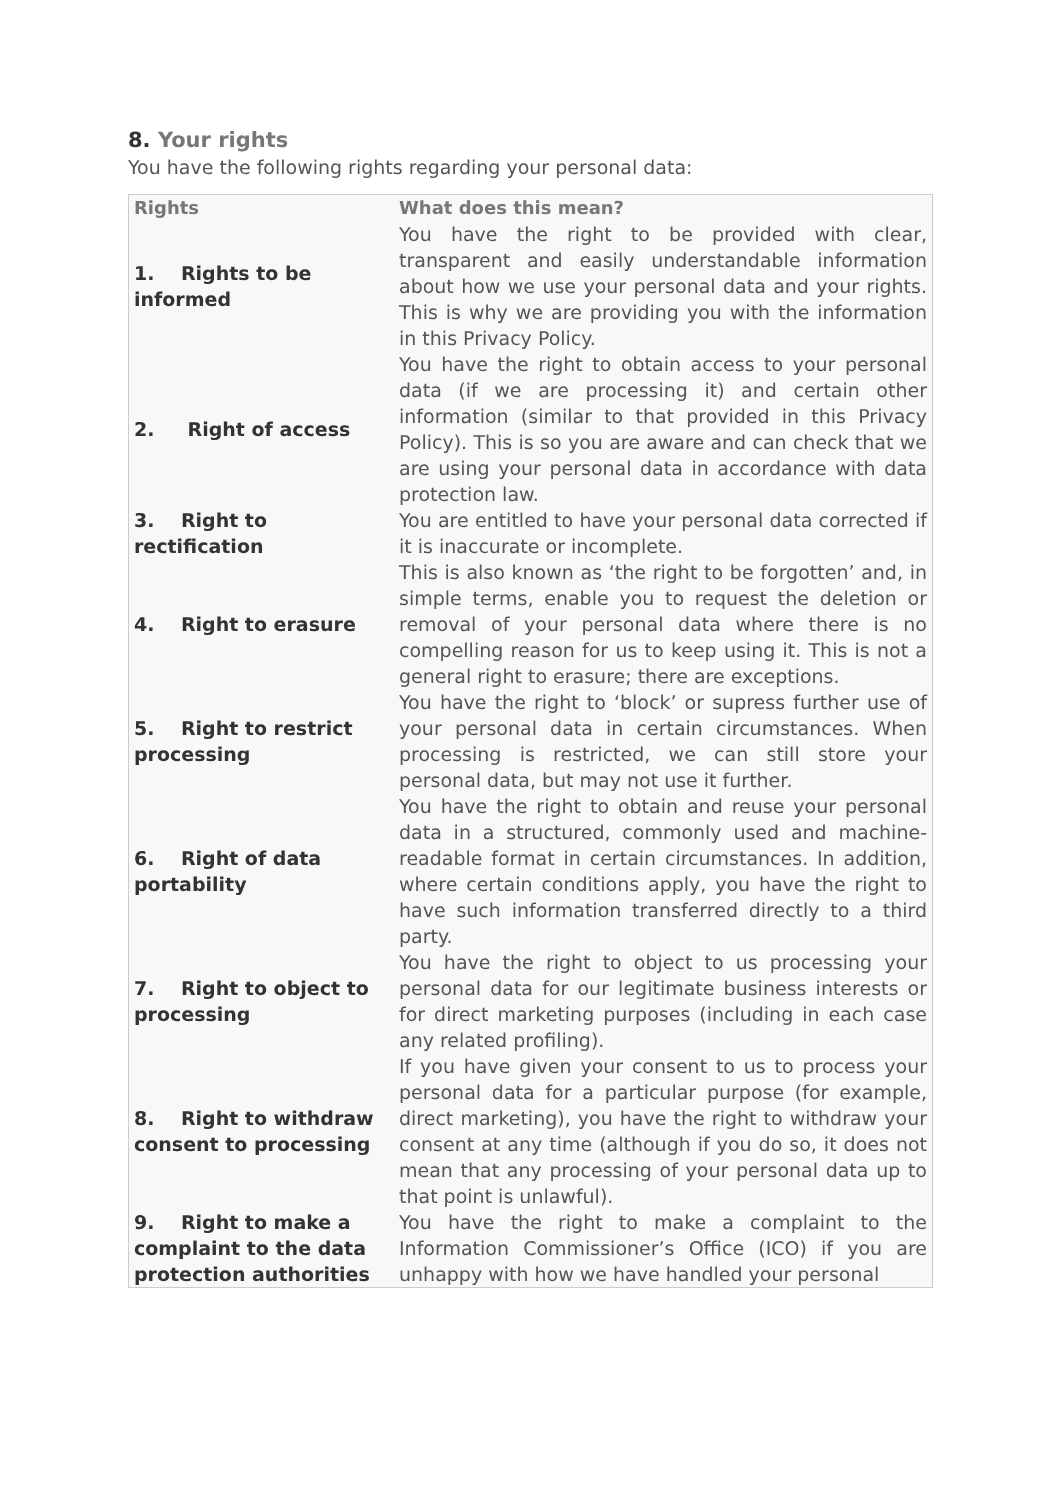8. Your rights
You have the following rights regarding your personal data:
| Rights | What does this mean? |
| --- | --- |
| 1. Rights to be informed | You have the right to be provided with clear, transparent and easily understandable information about how we use your personal data and your rights. This is why we are providing you with the information in this Privacy Policy. |
| 2. Right of access | You have the right to obtain access to your personal data (if we are processing it) and certain other information (similar to that provided in this Privacy Policy). This is so you are aware and can check that we are using your personal data in accordance with data protection law. |
| 3. Right to rectification | You are entitled to have your personal data corrected if it is inaccurate or incomplete. |
| 4. Right to erasure | This is also known as ‘the right to be forgotten’ and, in simple terms, enable you to request the deletion or removal of your personal data where there is no compelling reason for us to keep using it. This is not a general right to erasure; there are exceptions. |
| 5. Right to restrict processing | You have the right to ‘block’ or supress further use of your personal data in certain circumstances. When processing is restricted, we can still store your personal data, but may not use it further. |
| 6. Right of data portability | You have the right to obtain and reuse your personal data in a structured, commonly used and machine-readable format in certain circumstances. In addition, where certain conditions apply, you have the right to have such information transferred directly to a third party. |
| 7. Right to object to processing | You have the right to object to us processing your personal data for our legitimate business interests or for direct marketing purposes (including in each case any related profiling). |
| 8. Right to withdraw consent to processing | If you have given your consent to us to process your personal data for a particular purpose (for example, direct marketing), you have the right to withdraw your consent at any time (although if you do so, it does not mean that any processing of your personal data up to that point is unlawful). |
| 9. Right to make a complaint to the data protection authorities | You have the right to make a complaint to the Information Commissioner’s Office (ICO) if you are unhappy with how we have handled your personal |